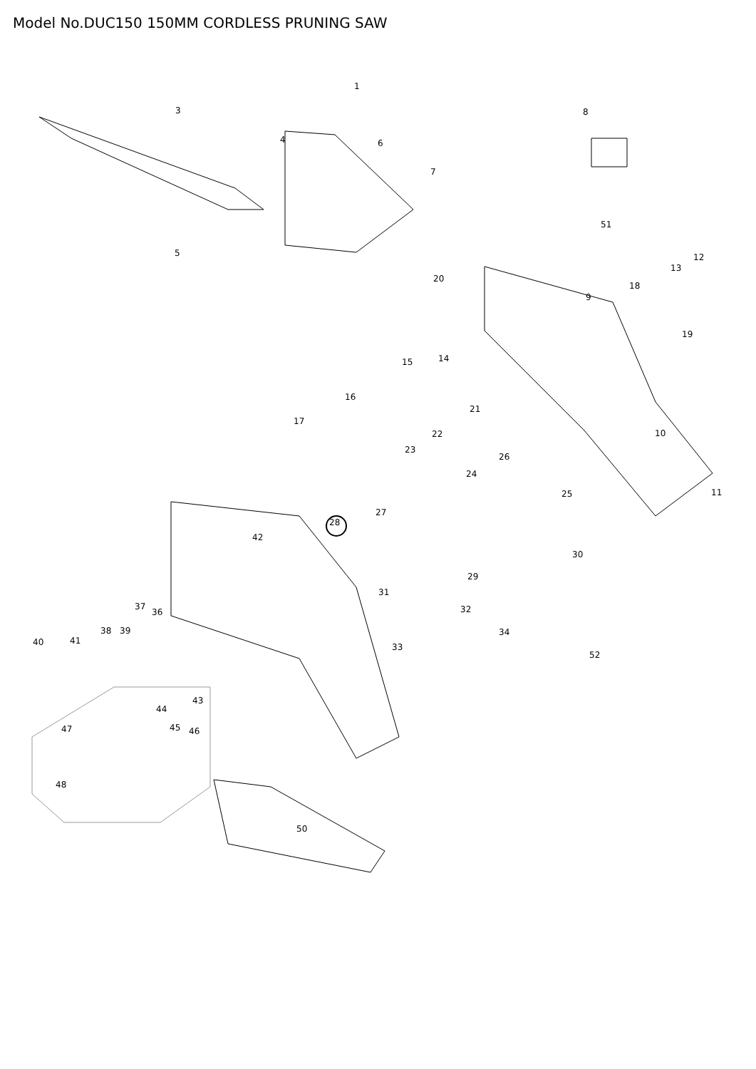Model No.DUC150 150MM CORDLESS PRUNING SAW
1
3
4 6
7
8
5
51
12
13
20
18
9
19
14
15
16
21
17
22 10
23
26
24
25 11
27
28
42
30
29
31
32
37
36
38 39 34
40 41
33
52
43
44
47 45 46
48
50